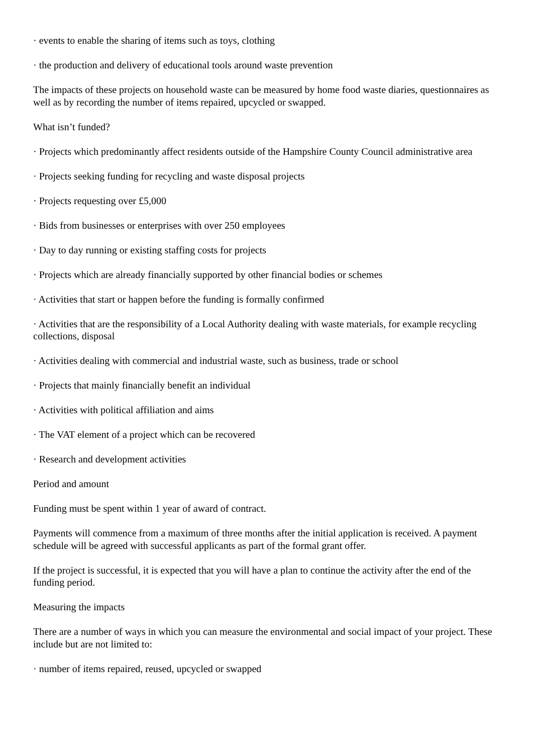· events to enable the sharing of items such as toys, clothing
· the production and delivery of educational tools around waste prevention
The impacts of these projects on household waste can be measured by home food waste diaries, questionnaires as well as by recording the number of items repaired, upcycled or swapped.
What isn’t funded?
· Projects which predominantly affect residents outside of the Hampshire County Council administrative area
· Projects seeking funding for recycling and waste disposal projects
· Projects requesting over £5,000
· Bids from businesses or enterprises with over 250 employees
· Day to day running or existing staffing costs for projects
· Projects which are already financially supported by other financial bodies or schemes
· Activities that start or happen before the funding is formally confirmed
· Activities that are the responsibility of a Local Authority dealing with waste materials, for example recycling collections, disposal
· Activities dealing with commercial and industrial waste, such as business, trade or school
· Projects that mainly financially benefit an individual
· Activities with political affiliation and aims
· The VAT element of a project which can be recovered
· Research and development activities
Period and amount
Funding must be spent within 1 year of award of contract.
Payments will commence from a maximum of three months after the initial application is received. A payment schedule will be agreed with successful applicants as part of the formal grant offer.
If the project is successful, it is expected that you will have a plan to continue the activity after the end of the funding period.
Measuring the impacts
There are a number of ways in which you can measure the environmental and social impact of your project. These include but are not limited to:
· number of items repaired, reused, upcycled or swapped